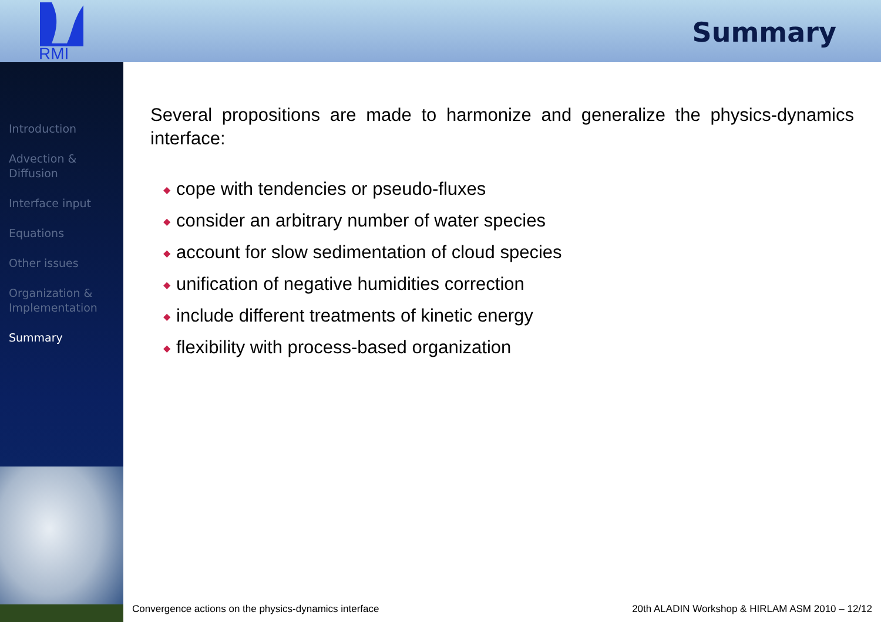RMI
Summary
Introduction
Advection &
Diffusion
Interface input
Equations
Other issues
Organization &
Implementation
Summary
Several propositions are made to harmonize and generalize the physics-dynamics interface:
◆ cope with tendencies or pseudo-fluxes
◆ consider an arbitrary number of water species
◆ account for slow sedimentation of cloud species
◆ unification of negative humidities correction
◆ include different treatments of kinetic energy
◆ flexibility with process-based organization
Convergence actions on the physics-dynamics interface 20th ALADIN Workshop & HIRLAM ASM 2010 – 12/12